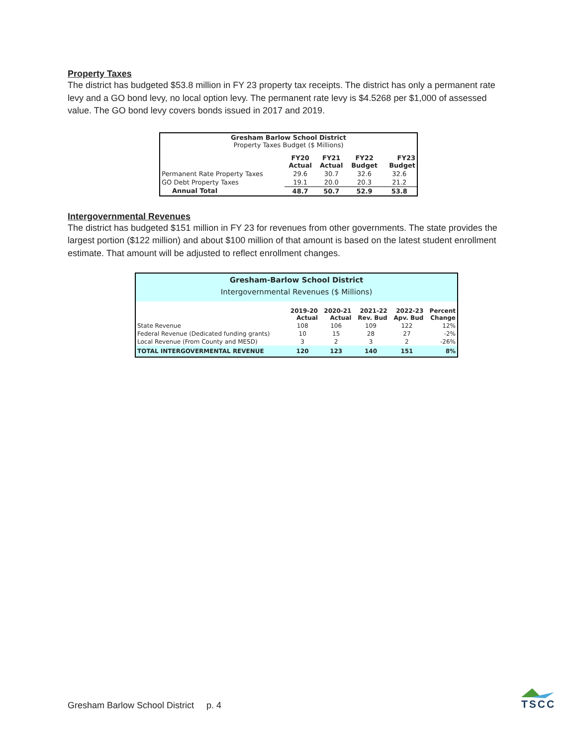Property Taxes
The district has budgeted $53.8 million in FY 23 property tax receipts. The district has only a permanent rate levy and a GO bond levy, no local option levy. The permanent rate levy is $4.5268 per $1,000 of assessed value. The GO bond levy covers bonds issued in 2017 and 2019.
| Gresham Barlow School District Property Taxes Budget ($ Millions) | | | | |
| --- | --- | --- | --- | --- |
| | FY20 Actual | FY21 Actual | FY22 Budget | FY23 Budget |
| Permanent Rate Property Taxes | 29.6 | 30.7 | 32.6 | 32.6 |
| GO Debt Property Taxes | 19.1 | 20.0 | 20.3 | 21.2 |
| Annual Total | 48.7 | 50.7 | 52.9 | 53.8 |
Intergovernmental Revenues
The district has budgeted $151 million in FY 23 for revenues from other governments. The state provides the largest portion ($122 million) and about $100 million of that amount is based on the latest student enrollment estimate. That amount will be adjusted to reflect enrollment changes.
| Gresham-Barlow School District Intergovernmental Revenues ($ Millions) | | | | | |
| --- | --- | --- | --- | --- | --- |
| | 2019-20 Actual | 2020-21 Actual | 2021-22 Rev. Bud | 2022-23 Apv. Bud | Percent Change |
| State Revenue | 108 | 106 | 109 | 122 | 12% |
| Federal Revenue (Dedicated funding grants) | 10 | 15 | 28 | 27 | -2% |
| Local Revenue (From County and MESD) | 3 | 2 | 3 | 2 | -26% |
| TOTAL INTERGOVERMENTAL REVENUE | 120 | 123 | 140 | 151 | 8% |
Gresham Barlow School District p. 4
TSCC